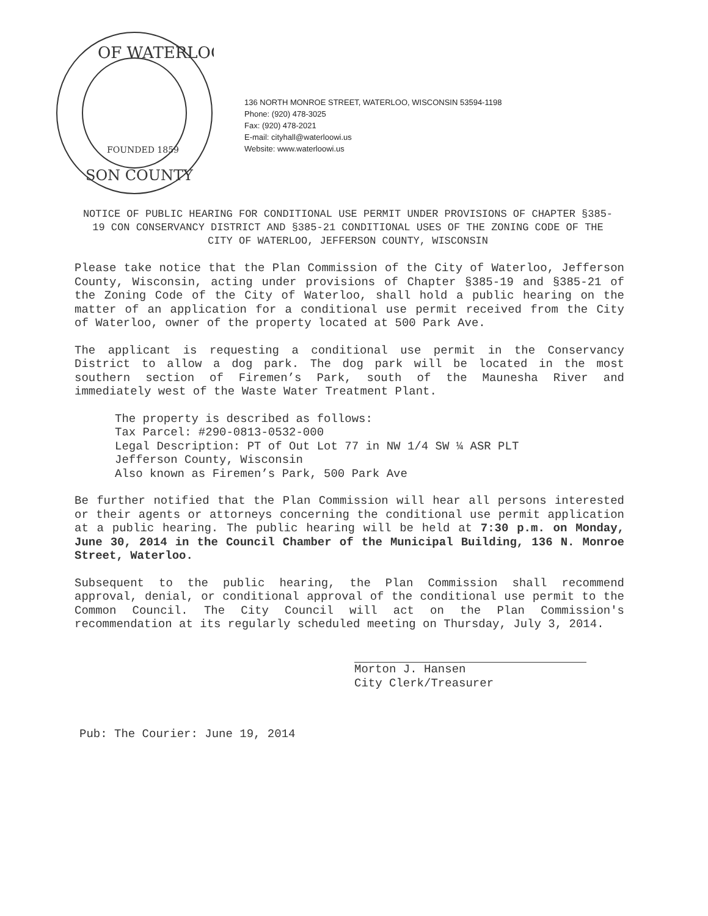OF WATERLOO
SON COUNTY
FOUNDED 1859
136 NORTH MONROE STREET, WATERLOO, WISCONSIN 53594-1198
Phone: (920) 478-3025
Fax: (920) 478-2021
E-mail: cityhall@waterloowi.us
Website: www.waterloowi.us
NOTICE OF PUBLIC HEARING FOR CONDITIONAL USE PERMIT UNDER PROVISIONS OF CHAPTER §385-19 CON CONSERVANCY DISTRICT AND §385-21 CONDITIONAL USES OF THE ZONING CODE OF THE CITY OF WATERLOO, JEFFERSON COUNTY, WISCONSIN
Please take notice that the Plan Commission of the City of Waterloo, Jefferson County, Wisconsin, acting under provisions of Chapter §385-19 and §385-21 of the Zoning Code of the City of Waterloo, shall hold a public hearing on the matter of an application for a conditional use permit received from the City of Waterloo, owner of the property located at 500 Park Ave.
The applicant is requesting a conditional use permit in the Conservancy District to allow a dog park. The dog park will be located in the most southern section of Firemen’s Park, south of the Maunesha River and immediately west of the Waste Water Treatment Plant.
The property is described as follows:
Tax Parcel: #290-0813-0532-000
Legal Description: PT of Out Lot 77 in NW 1/4 SW ¼ ASR PLT
Jefferson County, Wisconsin
Also known as Firemen’s Park, 500 Park Ave
Be further notified that the Plan Commission will hear all persons interested or their agents or attorneys concerning the conditional use permit application at a public hearing. The public hearing will be held at 7:30 p.m. on Monday, June 30, 2014 in the Council Chamber of the Municipal Building, 136 N. Monroe Street, Waterloo.
Subsequent to the public hearing, the Plan Commission shall recommend approval, denial, or conditional approval of the conditional use permit to the Common Council. The City Council will act on the Plan Commission's recommendation at its regularly scheduled meeting on Thursday, July 3, 2014.
Morton J. Hansen
City Clerk/Treasurer
Pub: The Courier: June 19, 2014